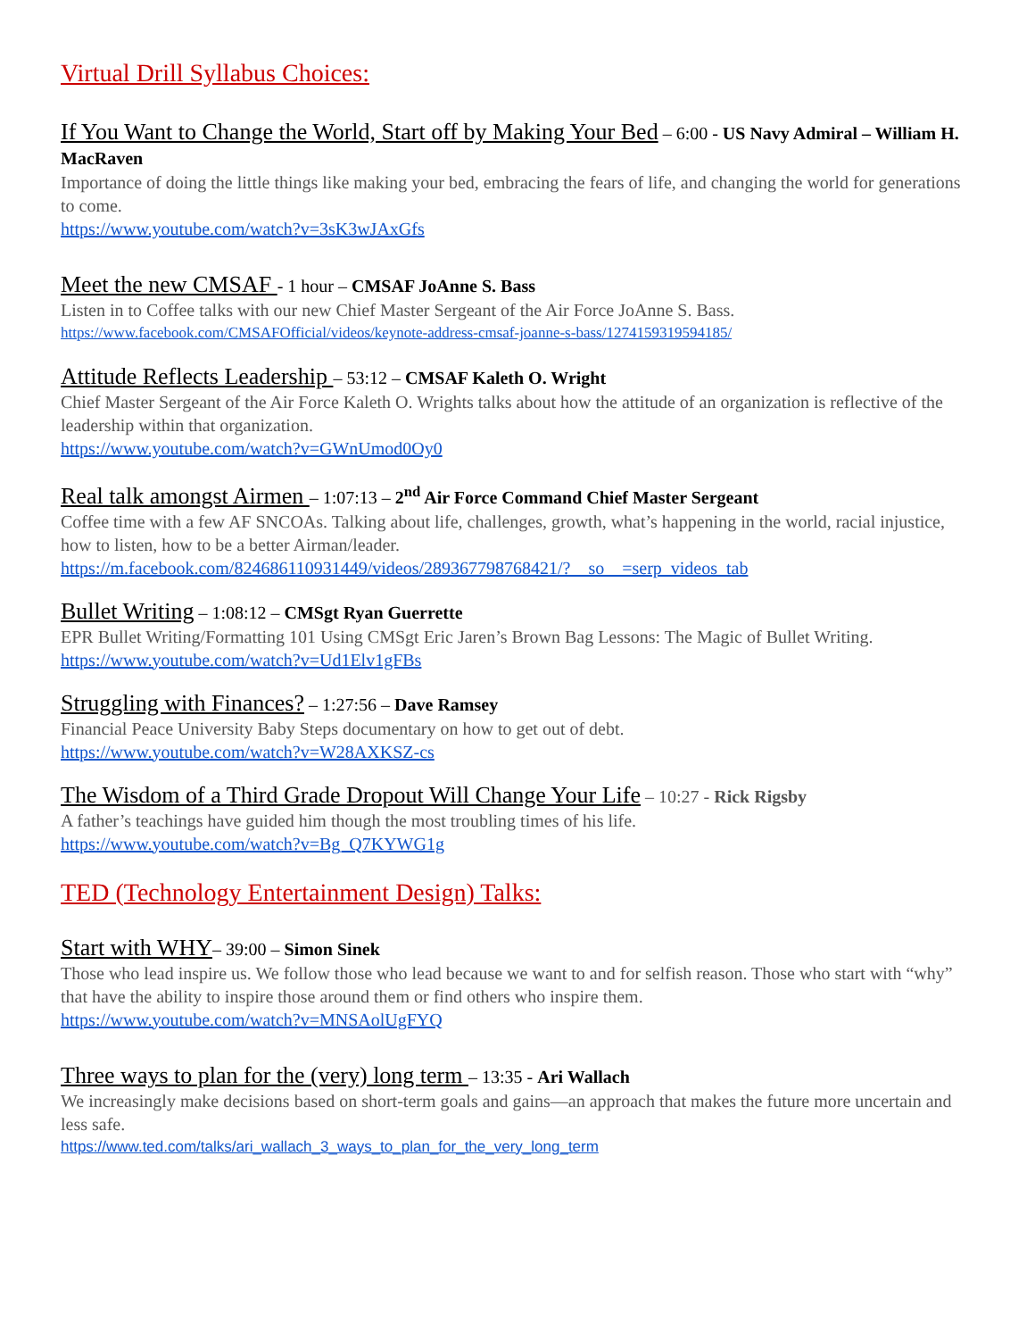Virtual Drill Syllabus Choices:
If You Want to Change the World, Start off by Making Your Bed – 6:00 - US Navy Admiral – William H. MacRaven
Importance of doing the little things like making your bed, embracing the fears of life, and changing the world for generations to come.
https://www.youtube.com/watch?v=3sK3wJAxGfs
Meet the new CMSAF - 1 hour – CMSAF JoAnne S. Bass
Listen in to Coffee talks with our new Chief Master Sergeant of the Air Force JoAnne S. Bass.
https://www.facebook.com/CMSAFOfficial/videos/keynote-address-cmsaf-joanne-s-bass/1274159319594185/
Attitude Reflects Leadership – 53:12 – CMSAF Kaleth O. Wright
Chief Master Sergeant of the Air Force Kaleth O. Wrights talks about how the attitude of an organization is reflective of the leadership within that organization.
https://www.youtube.com/watch?v=GWnUmod0Oy0
Real talk amongst Airmen – 1:07:13 – 2<sup>nd</sup> Air Force Command Chief Master Sergeant
Coffee time with a few AF SNCOAs. Talking about life, challenges, growth, what’s happening in the world, racial injustice, how to listen, how to be a better Airman/leader.
https://m.facebook.com/824686110931449/videos/289367798768421/?__so__=serp_videos_tab
Bullet Writing – 1:08:12 – CMSgt Ryan Guerrette
EPR Bullet Writing/Formatting 101 Using CMSgt Eric Jaren’s Brown Bag Lessons: The Magic of Bullet Writing.
https://www.youtube.com/watch?v=Ud1Elv1gFBs
Struggling with Finances? – 1:27:56 – Dave Ramsey
Financial Peace University Baby Steps documentary on how to get out of debt.
https://www.youtube.com/watch?v=W28AXKSZ-cs
The Wisdom of a Third Grade Dropout Will Change Your Life – 10:27 - Rick Rigsby
A father’s teachings have guided him though the most troubling times of his life.
https://www.youtube.com/watch?v=Bg_Q7KYWG1g
TED (Technology Entertainment Design) Talks:
Start with WHY– 39:00 – Simon Sinek
Those who lead inspire us. We follow those who lead because we want to and for selfish reason. Those who start with “why” that have the ability to inspire those around them or find others who inspire them.
https://www.youtube.com/watch?v=MNSAolUgFYQ
Three ways to plan for the (very) long term – 13:35 - Ari Wallach
We increasingly make decisions based on short-term goals and gains—an approach that makes the future more uncertain and less safe.
https://www.ted.com/talks/ari_wallach_3_ways_to_plan_for_the_very_long_term